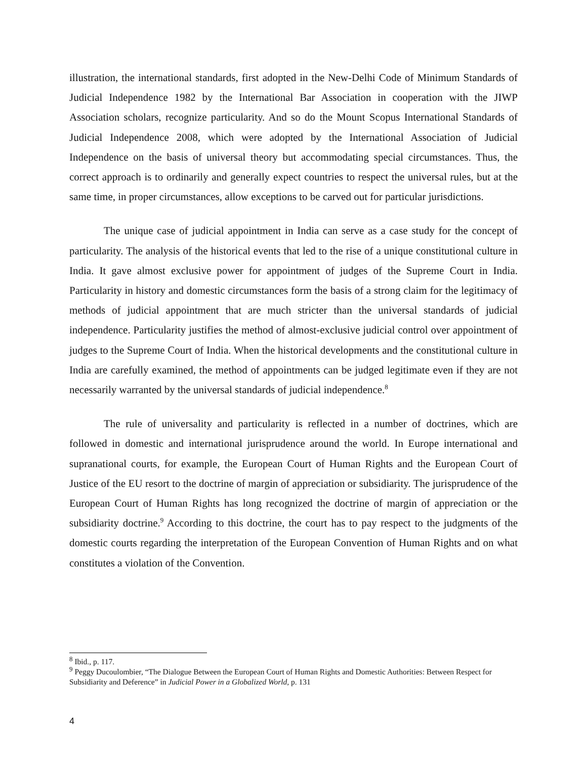illustration, the international standards, first adopted in the New-Delhi Code of Minimum Standards of Judicial Independence 1982 by the International Bar Association in cooperation with the JIWP Association scholars, recognize particularity. And so do the Mount Scopus International Standards of Judicial Independence 2008, which were adopted by the International Association of Judicial Independence on the basis of universal theory but accommodating special circumstances. Thus, the correct approach is to ordinarily and generally expect countries to respect the universal rules, but at the same time, in proper circumstances, allow exceptions to be carved out for particular jurisdictions.
The unique case of judicial appointment in India can serve as a case study for the concept of particularity. The analysis of the historical events that led to the rise of a unique constitutional culture in India. It gave almost exclusive power for appointment of judges of the Supreme Court in India. Particularity in history and domestic circumstances form the basis of a strong claim for the legitimacy of methods of judicial appointment that are much stricter than the universal standards of judicial independence. Particularity justifies the method of almost-exclusive judicial control over appointment of judges to the Supreme Court of India. When the historical developments and the constitutional culture in India are carefully examined, the method of appointments can be judged legitimate even if they are not necessarily warranted by the universal standards of judicial independence.<sup>8</sup>
The rule of universality and particularity is reflected in a number of doctrines, which are followed in domestic and international jurisprudence around the world. In Europe international and supranational courts, for example, the European Court of Human Rights and the European Court of Justice of the EU resort to the doctrine of margin of appreciation or subsidiarity. The jurisprudence of the European Court of Human Rights has long recognized the doctrine of margin of appreciation or the subsidiarity doctrine.<sup>9</sup> According to this doctrine, the court has to pay respect to the judgments of the domestic courts regarding the interpretation of the European Convention of Human Rights and on what constitutes a violation of the Convention.
<sup>8</sup> Ibid., p. 117.
<sup>9</sup> Peggy Ducoulombier, “The Dialogue Between the European Court of Human Rights and Domestic Authorities: Between Respect for Subsidiarity and Deference” in Judicial Power in a Globalized World, p. 131
4